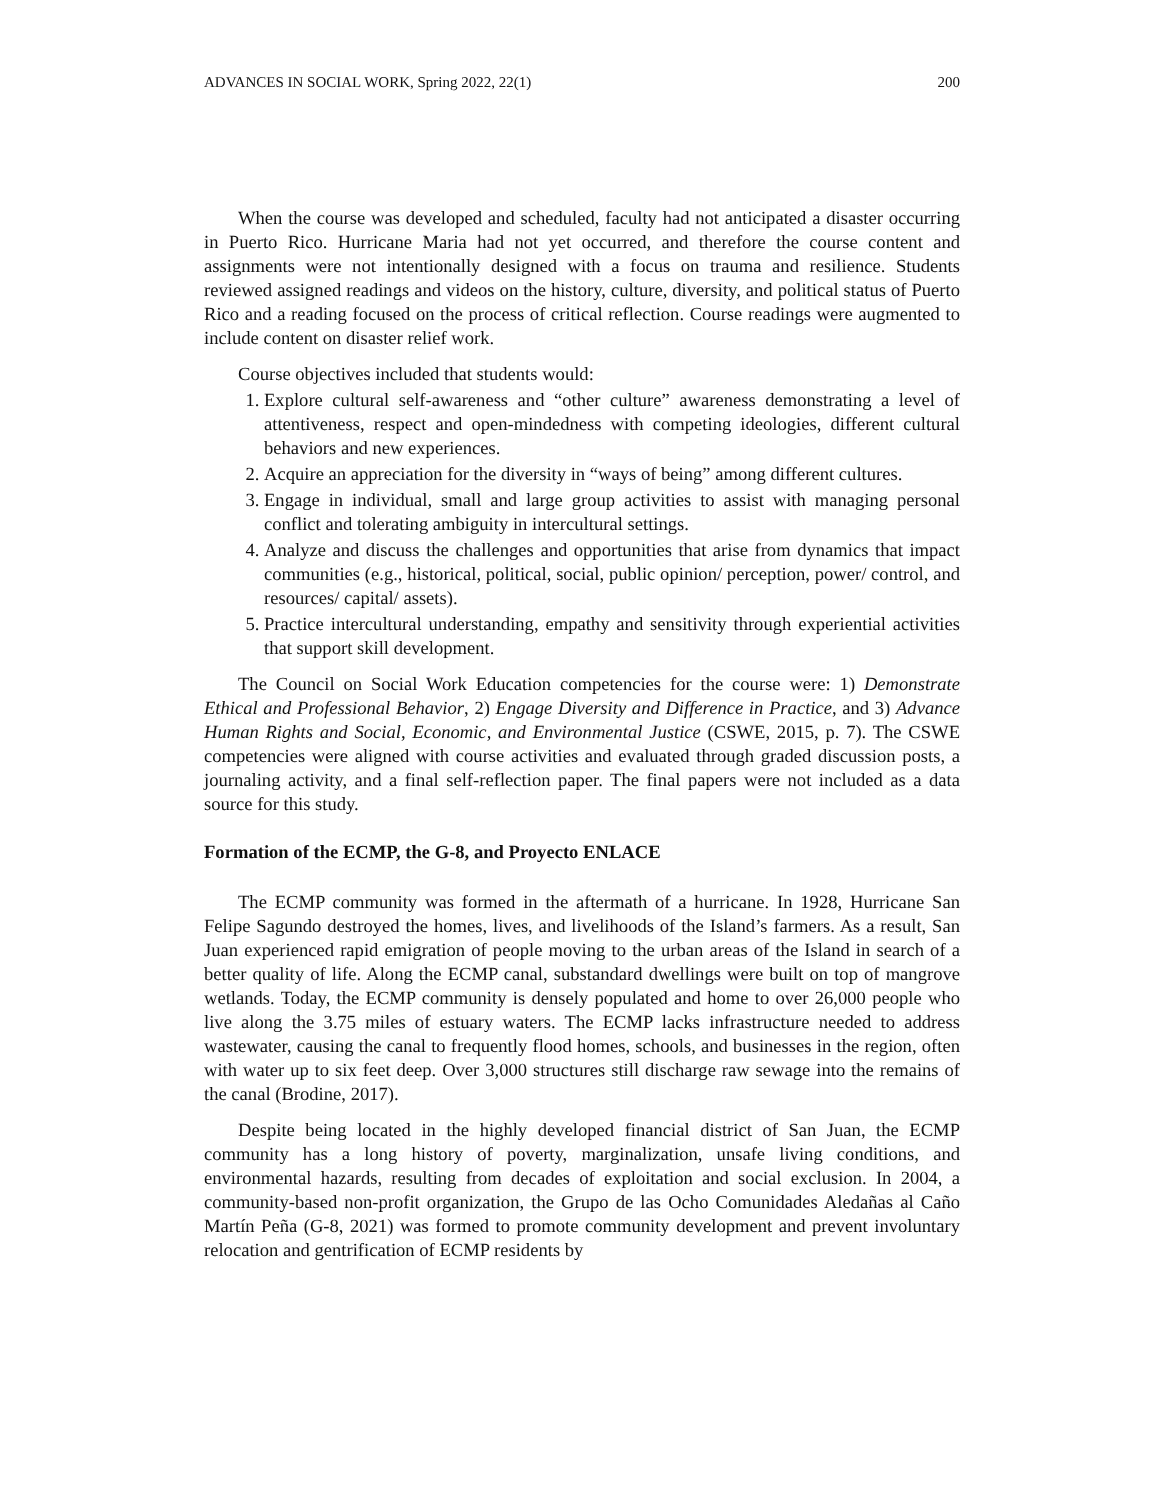ADVANCES IN SOCIAL WORK, Spring 2022, 22(1) 200
When the course was developed and scheduled, faculty had not anticipated a disaster occurring in Puerto Rico. Hurricane Maria had not yet occurred, and therefore the course content and assignments were not intentionally designed with a focus on trauma and resilience. Students reviewed assigned readings and videos on the history, culture, diversity, and political status of Puerto Rico and a reading focused on the process of critical reflection. Course readings were augmented to include content on disaster relief work.
Course objectives included that students would:
1. Explore cultural self-awareness and “other culture” awareness demonstrating a level of attentiveness, respect and open-mindedness with competing ideologies, different cultural behaviors and new experiences.
2. Acquire an appreciation for the diversity in “ways of being” among different cultures.
3. Engage in individual, small and large group activities to assist with managing personal conflict and tolerating ambiguity in intercultural settings.
4. Analyze and discuss the challenges and opportunities that arise from dynamics that impact communities (e.g., historical, political, social, public opinion/ perception, power/ control, and resources/ capital/ assets).
5. Practice intercultural understanding, empathy and sensitivity through experiential activities that support skill development.
The Council on Social Work Education competencies for the course were: 1) Demonstrate Ethical and Professional Behavior, 2) Engage Diversity and Difference in Practice, and 3) Advance Human Rights and Social, Economic, and Environmental Justice (CSWE, 2015, p. 7). The CSWE competencies were aligned with course activities and evaluated through graded discussion posts, a journaling activity, and a final self-reflection paper. The final papers were not included as a data source for this study.
Formation of the ECMP, the G-8, and Proyecto ENLACE
The ECMP community was formed in the aftermath of a hurricane. In 1928, Hurricane San Felipe Sagundo destroyed the homes, lives, and livelihoods of the Island’s farmers. As a result, San Juan experienced rapid emigration of people moving to the urban areas of the Island in search of a better quality of life. Along the ECMP canal, substandard dwellings were built on top of mangrove wetlands. Today, the ECMP community is densely populated and home to over 26,000 people who live along the 3.75 miles of estuary waters. The ECMP lacks infrastructure needed to address wastewater, causing the canal to frequently flood homes, schools, and businesses in the region, often with water up to six feet deep. Over 3,000 structures still discharge raw sewage into the remains of the canal (Brodine, 2017).
Despite being located in the highly developed financial district of San Juan, the ECMP community has a long history of poverty, marginalization, unsafe living conditions, and environmental hazards, resulting from decades of exploitation and social exclusion. In 2004, a community-based non-profit organization, the Grupo de las Ocho Comunidades Aledañas al Caño Martín Peña (G-8, 2021) was formed to promote community development and prevent involuntary relocation and gentrification of ECMP residents by